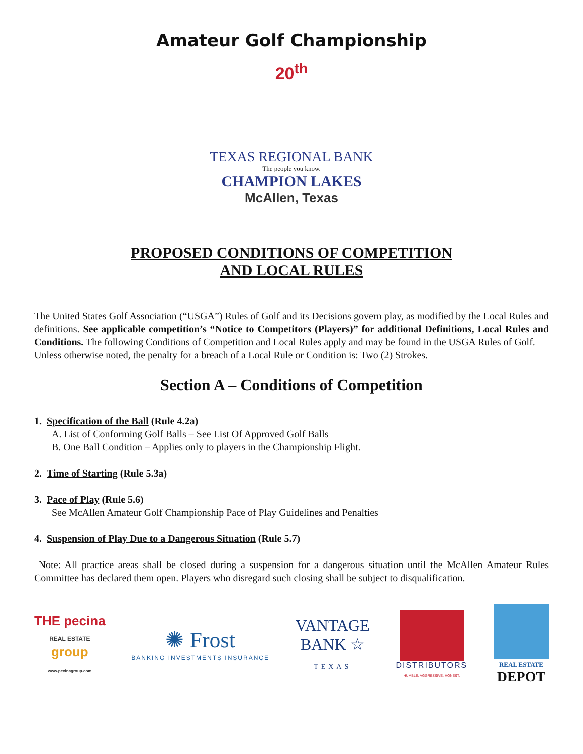Amateur Golf Championship
20<sup>th</sup>
TEXAS REGIONAL BANK
The people you know.
CHAMPION LAKES
McAllen, Texas
PROPOSED CONDITIONS OF COMPETITION
AND LOCAL RULES
The United States Golf Association (“USGA”) Rules of Golf and its Decisions govern play, as modified by the Local Rules and definitions. See applicable competition’s “Notice to Competitors (Players)” for additional Definitions, Local Rules and Conditions. The following Conditions of Competition and Local Rules apply and may be found in the USGA Rules of Golf.
Unless otherwise noted, the penalty for a breach of a Local Rule or Condition is: Two (2) Strokes.
Section A – Conditions of Competition
1. Specification of the Ball (Rule 4.2a)
A. List of Conforming Golf Balls – See List Of Approved Golf Balls
B. One Ball Condition – Applies only to players in the Championship Flight.
2. Time of Starting (Rule 5.3a)
3. Pace of Play (Rule 5.6)
See McAllen Amateur Golf Championship Pace of Play Guidelines and Penalties
4. Suspension of Play Due to a Dangerous Situation (Rule 5.7)
Note: All practice areas shall be closed during a suspension for a dangerous situation until the McAllen Amateur Rules Committee has declared them open. Players who disregard such closing shall be subject to disqualification.
THE pecina
REAL ESTATE
group
www.pecinagroup.com
✺ Frost
BANKING INVESTMENTS INSURANCE
VANTAGE
BANK ☆
TEXAS
DISTRIBUTORS
HUMBLE. AGGRESSIVE. HONEST.
REAL ESTATE
DEPOT